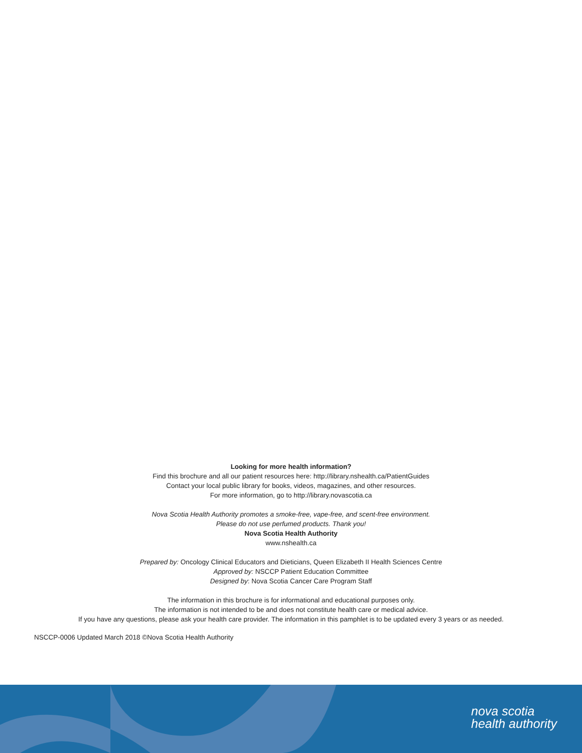Looking for more health information?
Find this brochure and all our patient resources here: http://library.nshealth.ca/PatientGuides
Contact your local public library for books, videos, magazines, and other resources.
For more information, go to http://library.novascotia.ca
Nova Scotia Health Authority promotes a smoke-free, vape-free, and scent-free environment.
Please do not use perfumed products. Thank you!
Nova Scotia Health Authority
www.nshealth.ca
Prepared by: Oncology Clinical Educators and Dieticians, Queen Elizabeth II Health Sciences Centre
Approved by: NSCCP Patient Education Committee
Designed by: Nova Scotia Cancer Care Program Staff
The information in this brochure is for informational and educational purposes only.
The information is not intended to be and does not constitute health care or medical advice.
If you have any questions, please ask your health care provider. The information in this pamphlet is to be updated every 3 years or as needed.
NSCCP-0006 Updated March 2018 ©Nova Scotia Health Authority
nova scotia
health authority